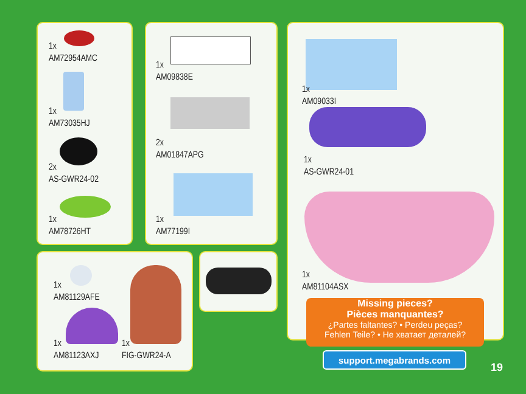1x
AM72954AMC
1x
AM73035HJ
2x
AS-GWR24-02
1x
AM78726HT
1x
AM09838E
2x
AM01847APG
1x
AM77199I
1x
AM09033I
1x
AS-GWR24-01
1x
AM81104ASX
1x
AM81129AFE
1x
AM81123AXJ
1x
FIG-GWR24-A
Missing pieces?
Pièces manquantes?
¿Partes faltantes? • Perdeu peças?
Fehlen Teile? • Не хватает деталей?
support.megabrands.com
19